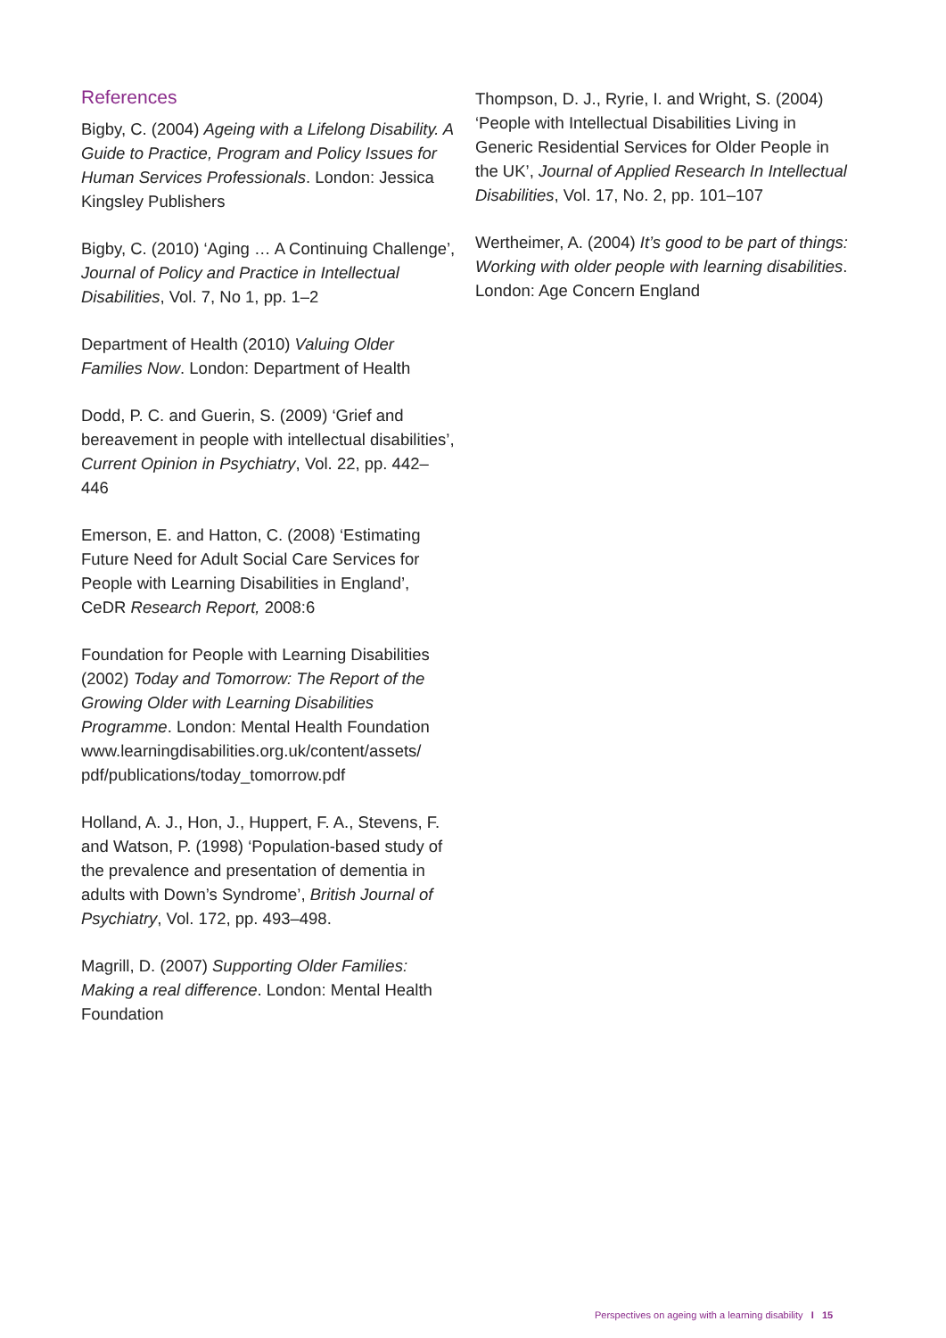References
Bigby, C. (2004) Ageing with a Lifelong Disability. A Guide to Practice, Program and Policy Issues for Human Services Professionals. London: Jessica Kingsley Publishers
Bigby, C. (2010) ‘Aging … A Continuing Challenge’, Journal of Policy and Practice in Intellectual Disabilities, Vol. 7, No 1, pp. 1–2
Department of Health (2010) Valuing Older Families Now. London: Department of Health
Dodd, P. C. and Guerin, S. (2009) ‘Grief and bereavement in people with intellectual disabilities’, Current Opinion in Psychiatry, Vol. 22, pp. 442–446
Emerson, E. and Hatton, C. (2008) ‘Estimating Future Need for Adult Social Care Services for People with Learning Disabilities in England’, CeDR Research Report, 2008:6
Foundation for People with Learning Disabilities (2002) Today and Tomorrow: The Report of the Growing Older with Learning Disabilities Programme. London: Mental Health Foundation www.learningdisabilities.org.uk/content/assets/ pdf/publications/today_tomorrow.pdf
Holland, A. J., Hon, J., Huppert, F. A., Stevens, F. and Watson, P. (1998) ‘Population-based study of the prevalence and presentation of dementia in adults with Down’s Syndrome’, British Journal of Psychiatry, Vol. 172, pp. 493–498.
Magrill, D. (2007) Supporting Older Families: Making a real difference. London: Mental Health Foundation
Thompson, D. J., Ryrie, I. and Wright, S. (2004) ‘People with Intellectual Disabilities Living in Generic Residential Services for Older People in the UK’, Journal of Applied Research In Intellectual Disabilities, Vol. 17, No. 2, pp. 101–107
Wertheimer, A. (2004) It’s good to be part of things: Working with older people with learning disabilities. London: Age Concern England
Perspectives on ageing with a learning disability I 15